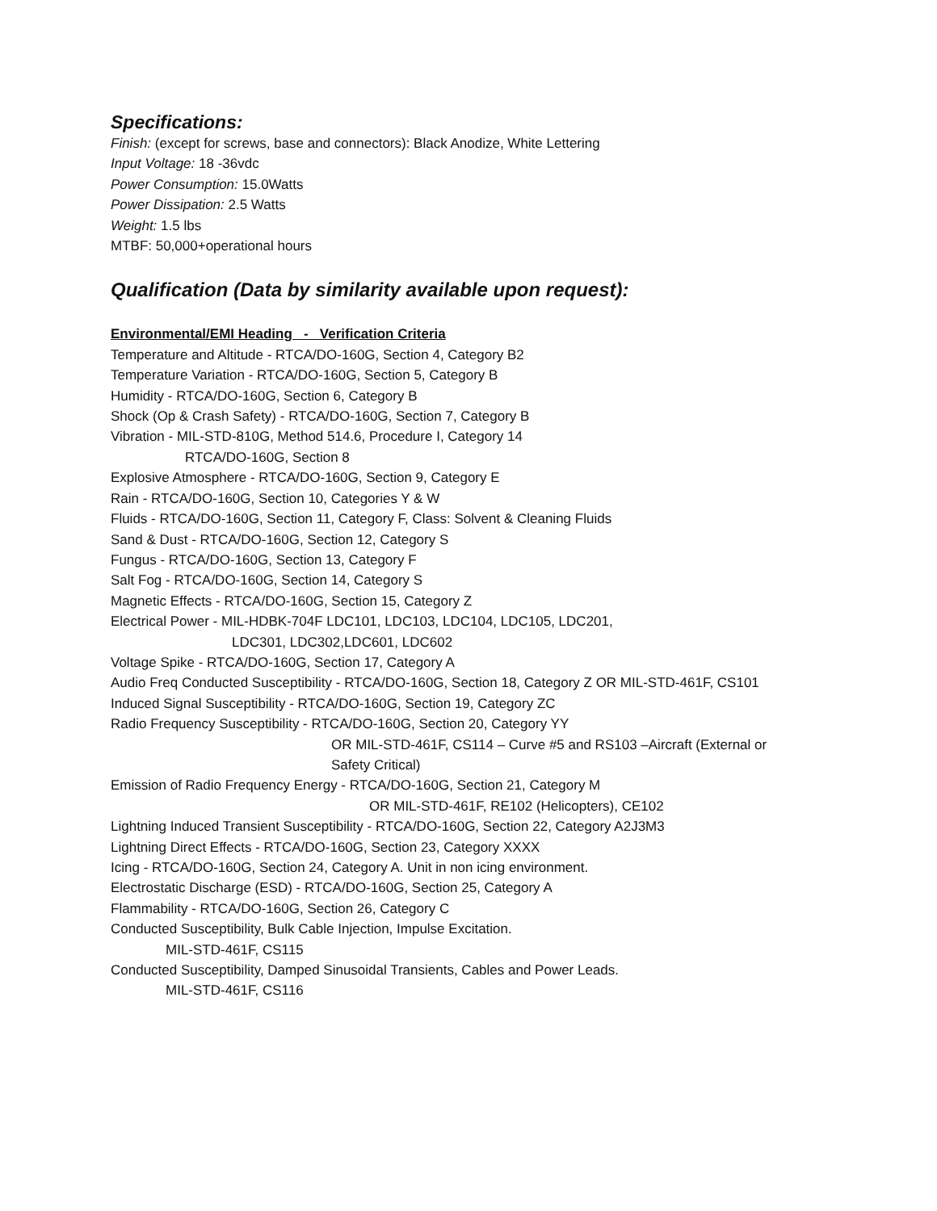Specifications:
Finish: (except for screws, base and connectors): Black Anodize, White Lettering
Input Voltage: 18 -36vdc
Power Consumption: 15.0Watts
Power Dissipation: 2.5 Watts
Weight: 1.5 lbs
MTBF: 50,000+operational hours
Qualification (Data by similarity available upon request):
Environmental/EMI Heading - Verification Criteria
Temperature and Altitude - RTCA/DO-160G, Section 4, Category B2
Temperature Variation - RTCA/DO-160G, Section 5, Category B
Humidity - RTCA/DO-160G, Section 6, Category B
Shock (Op & Crash Safety) - RTCA/DO-160G, Section 7, Category B
Vibration - MIL-STD-810G, Method 514.6, Procedure I, Category 14
RTCA/DO-160G, Section 8
Explosive Atmosphere - RTCA/DO-160G, Section 9, Category E
Rain - RTCA/DO-160G, Section 10, Categories Y & W
Fluids - RTCA/DO-160G, Section 11, Category F, Class: Solvent & Cleaning Fluids
Sand & Dust - RTCA/DO-160G, Section 12, Category S
Fungus - RTCA/DO-160G, Section 13, Category F
Salt Fog - RTCA/DO-160G, Section 14, Category S
Magnetic Effects - RTCA/DO-160G, Section 15, Category Z
Electrical Power - MIL-HDBK-704F LDC101, LDC103, LDC104, LDC105, LDC201,
LDC301, LDC302,LDC601, LDC602
Voltage Spike - RTCA/DO-160G, Section 17, Category A
Audio Freq Conducted Susceptibility - RTCA/DO-160G, Section 18, Category Z OR MIL-STD-461F, CS101
Induced Signal Susceptibility - RTCA/DO-160G, Section 19, Category ZC
Radio Frequency Susceptibility - RTCA/DO-160G, Section 20, Category YY
OR MIL-STD-461F, CS114 – Curve #5 and RS103 –Aircraft (External or
Safety Critical)
Emission of Radio Frequency Energy - RTCA/DO-160G, Section 21, Category M
OR MIL-STD-461F, RE102 (Helicopters), CE102
Lightning Induced Transient Susceptibility - RTCA/DO-160G, Section 22, Category A2J3M3
Lightning Direct Effects - RTCA/DO-160G, Section 23, Category XXXX
Icing - RTCA/DO-160G, Section 24, Category A. Unit in non icing environment.
Electrostatic Discharge (ESD) - RTCA/DO-160G, Section 25, Category A
Flammability - RTCA/DO-160G, Section 26, Category C
Conducted Susceptibility, Bulk Cable Injection, Impulse Excitation.
MIL-STD-461F, CS115
Conducted Susceptibility, Damped Sinusoidal Transients, Cables and Power Leads.
MIL-STD-461F, CS116